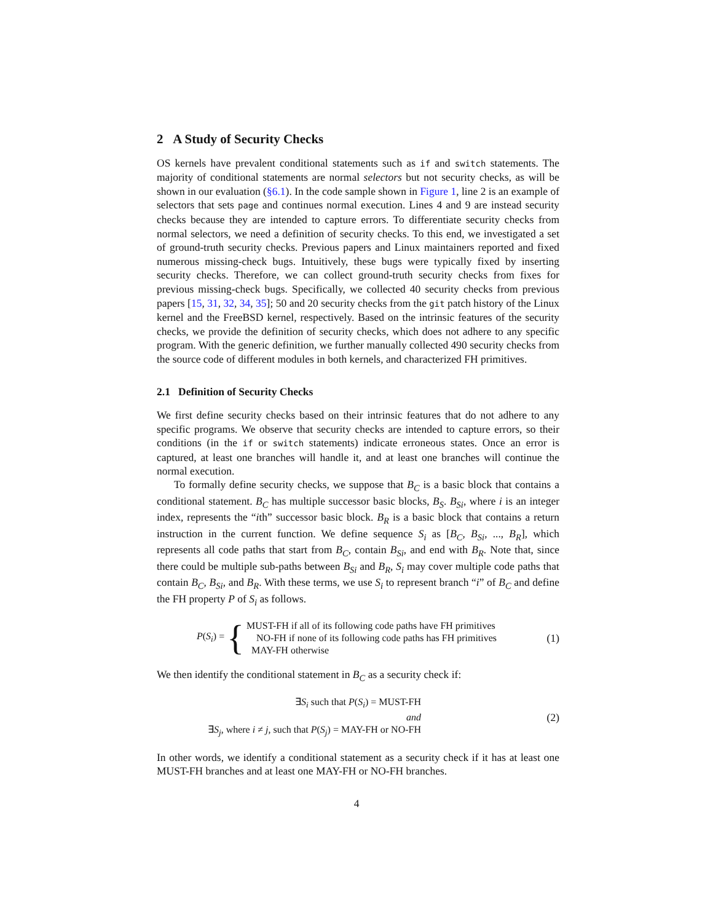2 A Study of Security Checks
OS kernels have prevalent conditional statements such as if and switch statements. The majority of conditional statements are normal selectors but not security checks, as will be shown in our evaluation (§6.1). In the code sample shown in Figure 1, line 2 is an example of selectors that sets page and continues normal execution. Lines 4 and 9 are instead security checks because they are intended to capture errors. To differentiate security checks from normal selectors, we need a definition of security checks. To this end, we investigated a set of ground-truth security checks. Previous papers and Linux maintainers reported and fixed numerous missing-check bugs. Intuitively, these bugs were typically fixed by inserting security checks. Therefore, we can collect ground-truth security checks from fixes for previous missing-check bugs. Specifically, we collected 40 security checks from previous papers [15, 31, 32, 34, 35]; 50 and 20 security checks from the git patch history of the Linux kernel and the FreeBSD kernel, respectively. Based on the intrinsic features of the security checks, we provide the definition of security checks, which does not adhere to any specific program. With the generic definition, we further manually collected 490 security checks from the source code of different modules in both kernels, and characterized FH primitives.
2.1 Definition of Security Checks
We first define security checks based on their intrinsic features that do not adhere to any specific programs. We observe that security checks are intended to capture errors, so their conditions (in the if or switch statements) indicate erroneous states. Once an error is captured, at least one branches will handle it, and at least one branches will continue the normal execution.
To formally define security checks, we suppose that B<sub>C</sub> is a basic block that contains a conditional statement. B<sub>C</sub> has multiple successor basic blocks, B<sub>S</sub>. B<sub>Si</sub>, where i is an integer index, represents the “ith” successor basic block. B<sub>R</sub> is a basic block that contains a return instruction in the current function. We define sequence S<sub>i</sub> as [B<sub>C</sub>, B<sub>Si</sub>, ..., B<sub>R</sub>], which represents all code paths that start from B<sub>C</sub>, contain B<sub>Si</sub>, and end with B<sub>R</sub>. Note that, since there could be multiple sub-paths between B<sub>Si</sub> and B<sub>R</sub>, S<sub>i</sub> may cover multiple code paths that contain B<sub>C</sub>, B<sub>Si</sub>, and B<sub>R</sub>. With these terms, we use S<sub>i</sub> to represent branch “i” of B<sub>C</sub> and define the FH property P of S<sub>i</sub> as follows.
P(S<sub>i</sub>) = {
MUST-FH if all of its following code paths have FH primitives
NO-FH if none of its following code paths has FH primitives
MAY-FH otherwise
(1)
We then identify the conditional statement in B<sub>C</sub> as a security check if:
∃S<sub>i</sub> such that P(S<sub>i</sub>) = MUST-FH
and
∃S<sub>j</sub>, where i ≠ j, such that P(S<sub>j</sub>) = MAY-FH or NO-FH
(2)
In other words, we identify a conditional statement as a security check if it has at least one MUST-FH branches and at least one MAY-FH or NO-FH branches.
4